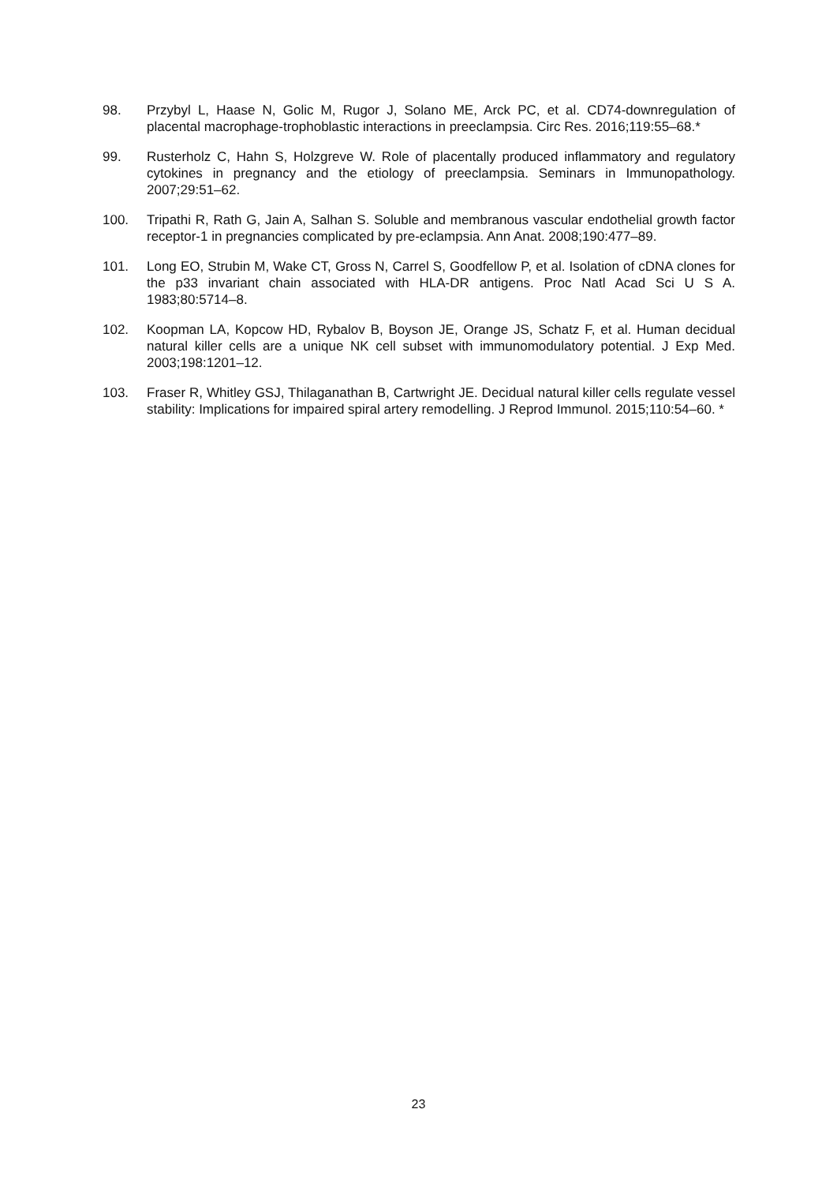98. Przybyl L, Haase N, Golic M, Rugor J, Solano ME, Arck PC, et al. CD74-downregulation of placental macrophage-trophoblastic interactions in preeclampsia. Circ Res. 2016;119:55–68.*
99. Rusterholz C, Hahn S, Holzgreve W. Role of placentally produced inflammatory and regulatory cytokines in pregnancy and the etiology of preeclampsia. Seminars in Immunopathology. 2007;29:51–62.
100. Tripathi R, Rath G, Jain A, Salhan S. Soluble and membranous vascular endothelial growth factor receptor-1 in pregnancies complicated by pre-eclampsia. Ann Anat. 2008;190:477–89.
101. Long EO, Strubin M, Wake CT, Gross N, Carrel S, Goodfellow P, et al. Isolation of cDNA clones for the p33 invariant chain associated with HLA-DR antigens. Proc Natl Acad Sci U S A. 1983;80:5714–8.
102. Koopman LA, Kopcow HD, Rybalov B, Boyson JE, Orange JS, Schatz F, et al. Human decidual natural killer cells are a unique NK cell subset with immunomodulatory potential. J Exp Med. 2003;198:1201–12.
103. Fraser R, Whitley GSJ, Thilaganathan B, Cartwright JE. Decidual natural killer cells regulate vessel stability: Implications for impaired spiral artery remodelling. J Reprod Immunol. 2015;110:54–60. *
23